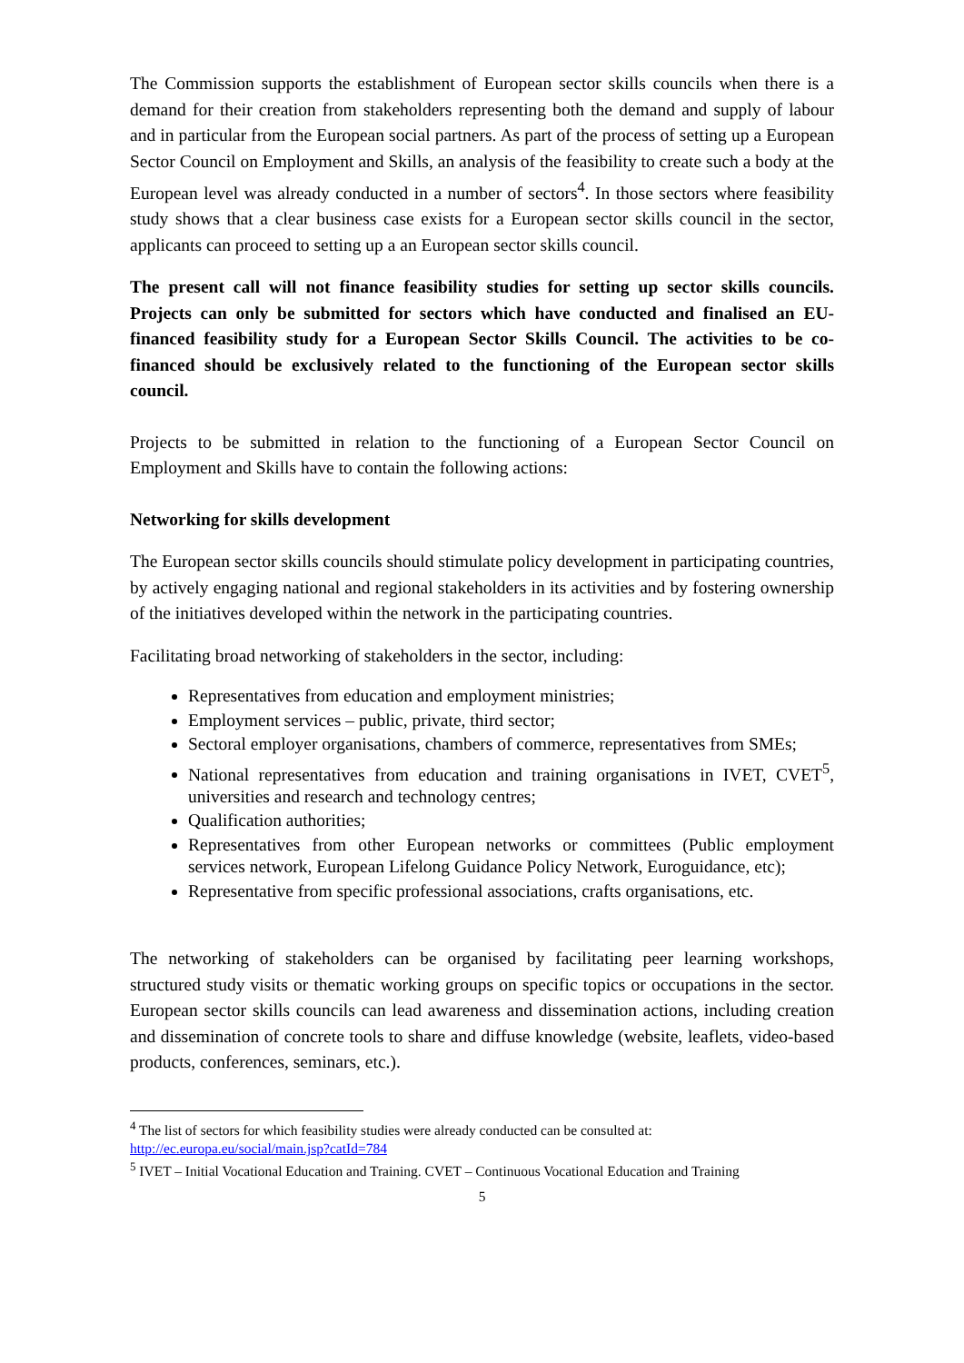The Commission supports the establishment of European sector skills councils when there is a demand for their creation from stakeholders representing both the demand and supply of labour and in particular from the European social partners. As part of the process of setting up a European Sector Council on Employment and Skills, an analysis of the feasibility to create such a body at the European level was already conducted in a number of sectors<sup>4</sup>. In those sectors where feasibility study shows that a clear business case exists for a European sector skills council in the sector, applicants can proceed to setting up a an European sector skills council.
The present call will not finance feasibility studies for setting up sector skills councils. Projects can only be submitted for sectors which have conducted and finalised an EU-financed feasibility study for a European Sector Skills Council. The activities to be co-financed should be exclusively related to the functioning of the European sector skills council.
Projects to be submitted in relation to the functioning of a European Sector Council on Employment and Skills have to contain the following actions:
Networking for skills development
The European sector skills councils should stimulate policy development in participating countries, by actively engaging national and regional stakeholders in its activities and by fostering ownership of the initiatives developed within the network in the participating countries.
Facilitating broad networking of stakeholders in the sector, including:
Representatives from education and employment ministries;
Employment services – public, private, third sector;
Sectoral employer organisations, chambers of commerce, representatives from SMEs;
National representatives from education and training organisations in IVET, CVET<sup>5</sup>, universities and research and technology centres;
Qualification authorities;
Representatives from other European networks or committees (Public employment services network, European Lifelong Guidance Policy Network, Euroguidance, etc);
Representative from specific professional associations, crafts organisations, etc.
The networking of stakeholders can be organised by facilitating peer learning workshops, structured study visits or thematic working groups on specific topics or occupations in the sector. European sector skills councils can lead awareness and dissemination actions, including creation and dissemination of concrete tools to share and diffuse knowledge (website, leaflets, video-based products, conferences, seminars, etc.).
<sup>4</sup> The list of sectors for which feasibility studies were already conducted can be consulted at: http://ec.europa.eu/social/main.jsp?catId=784
<sup>5</sup> IVET – Initial Vocational Education and Training. CVET – Continuous Vocational Education and Training
5